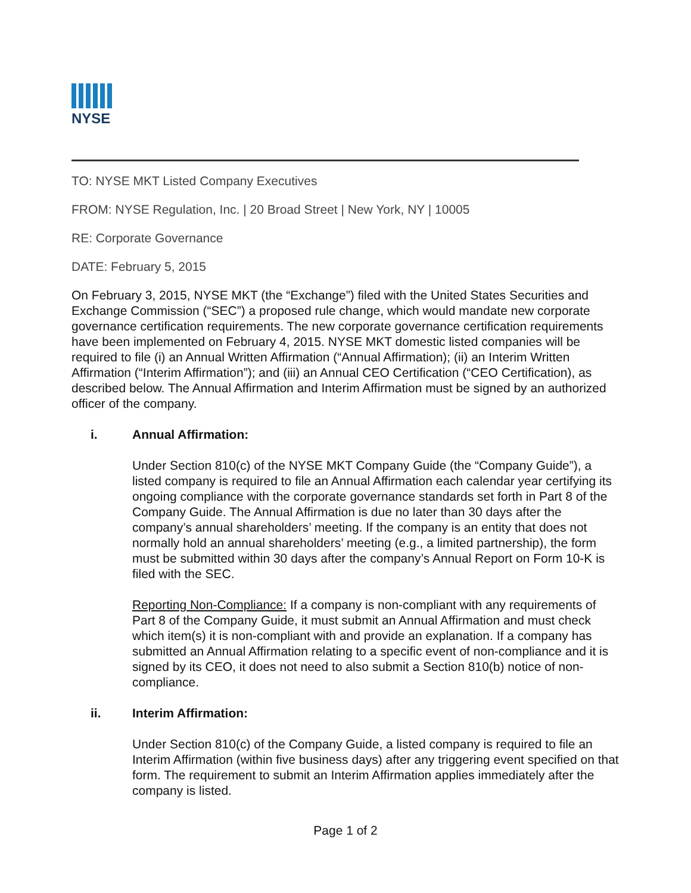NYSE
TO: NYSE MKT Listed Company Executives
FROM: NYSE Regulation, Inc. | 20 Broad Street | New York, NY | 10005
RE: Corporate Governance
DATE: February 5, 2015
On February 3, 2015, NYSE MKT (the “Exchange”) filed with the United States Securities and Exchange Commission (“SEC”) a proposed rule change, which would mandate new corporate governance certification requirements. The new corporate governance certification requirements have been implemented on February 4, 2015. NYSE MKT domestic listed companies will be required to file (i) an Annual Written Affirmation (“Annual Affirmation); (ii) an Interim Written Affirmation (“Interim Affirmation”); and (iii) an Annual CEO Certification (“CEO Certification), as described below. The Annual Affirmation and Interim Affirmation must be signed by an authorized officer of the company.
i. Annual Affirmation:
Under Section 810(c) of the NYSE MKT Company Guide (the “Company Guide”), a listed company is required to file an Annual Affirmation each calendar year certifying its ongoing compliance with the corporate governance standards set forth in Part 8 of the Company Guide. The Annual Affirmation is due no later than 30 days after the company’s annual shareholders’ meeting. If the company is an entity that does not normally hold an annual shareholders’ meeting (e.g., a limited partnership), the form must be submitted within 30 days after the company’s Annual Report on Form 10-K is filed with the SEC.
Reporting Non-Compliance: If a company is non-compliant with any requirements of Part 8 of the Company Guide, it must submit an Annual Affirmation and must check which item(s) it is non-compliant with and provide an explanation. If a company has submitted an Annual Affirmation relating to a specific event of non-compliance and it is signed by its CEO, it does not need to also submit a Section 810(b) notice of non-compliance.
ii. Interim Affirmation:
Under Section 810(c) of the Company Guide, a listed company is required to file an Interim Affirmation (within five business days) after any triggering event specified on that form. The requirement to submit an Interim Affirmation applies immediately after the company is listed.
Page 1 of 2